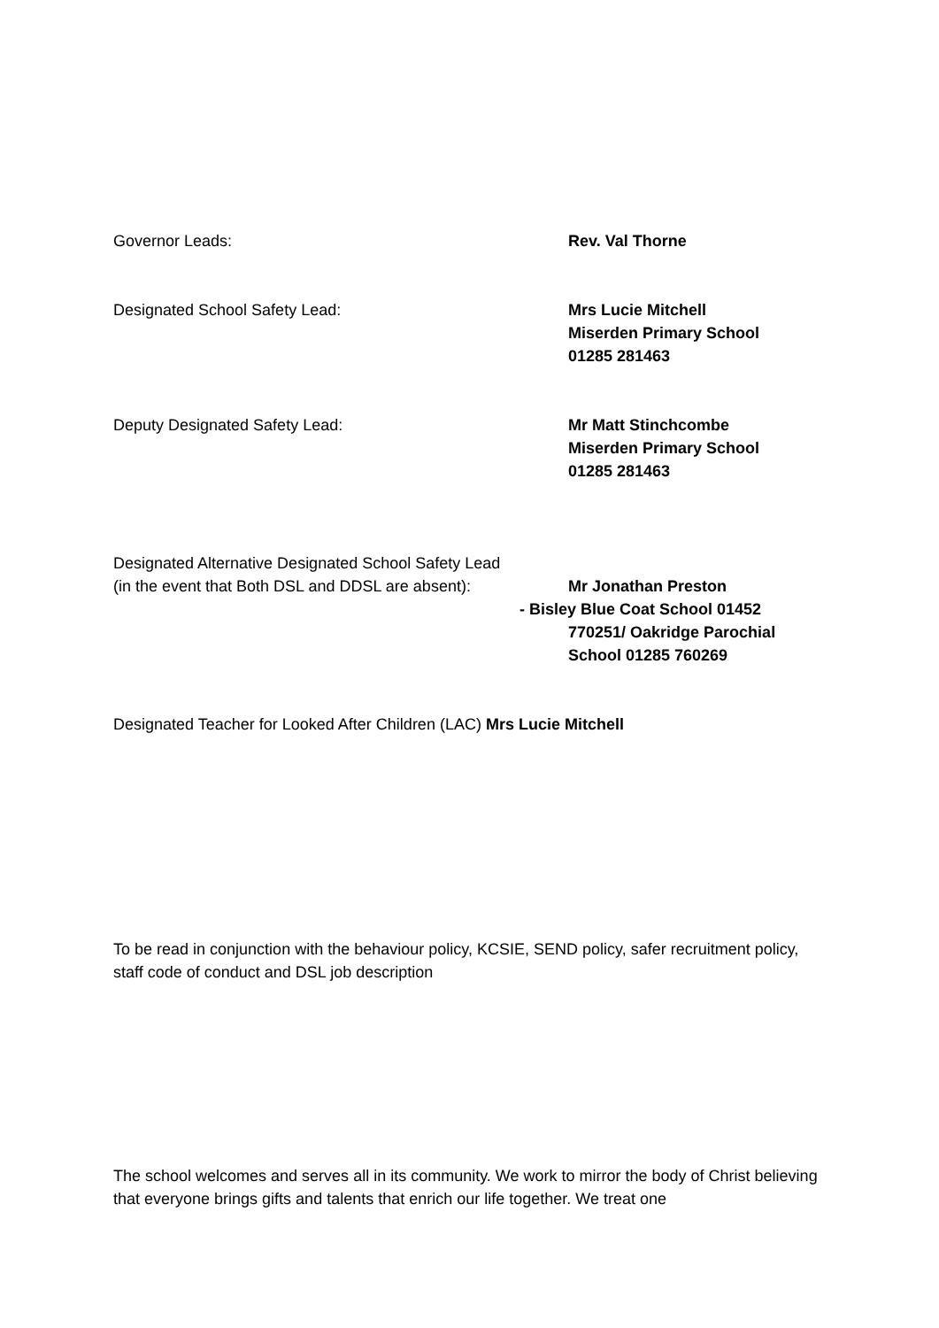Governor Leads: Rev. Val Thorne
Designated School Safety Lead: Mrs Lucie Mitchell
Miserden Primary School
01285 281463
Deputy Designated Safety Lead: Mr Matt Stinchcombe
Miserden Primary School
01285 281463
Designated Alternative Designated School Safety Lead
(in the event that Both DSL and DDSL are absent):
Mr Jonathan Preston
- Bisley Blue Coat School 01452
770251/ Oakridge Parochial
School 01285 760269
Designated Teacher for Looked After Children (LAC) Mrs Lucie Mitchell
To be read in conjunction with the behaviour policy, KCSIE, SEND policy, safer recruitment policy, staff code of conduct and DSL job description
The school welcomes and serves all in its community. We work to mirror the body of Christ believing that everyone brings gifts and talents that enrich our life together. We treat one